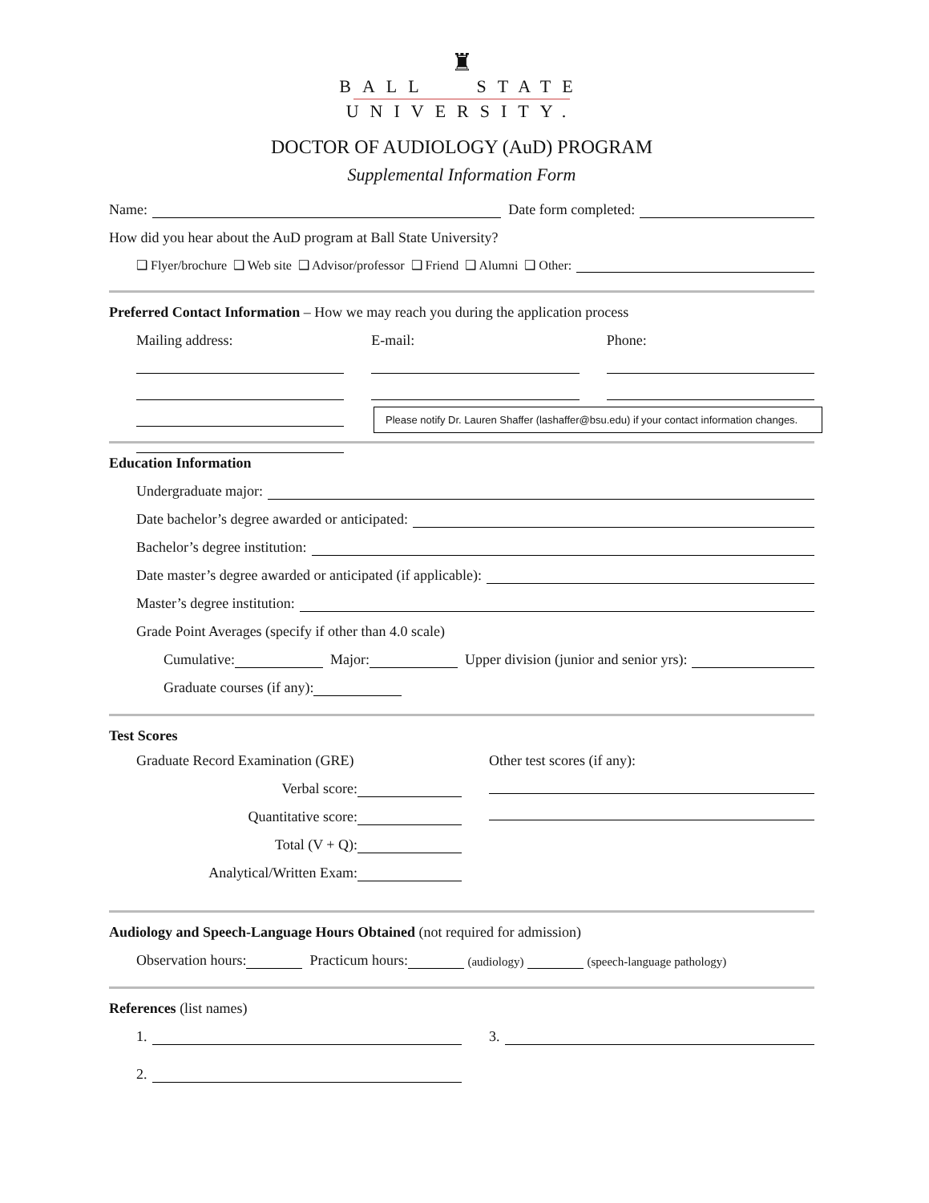♜
BALL STATE
UNIVERSITY.
DOCTOR OF AUDIOLOGY (AuD) PROGRAM
Supplemental Information Form
Name: Date form completed:
How did you hear about the AuD program at Ball State University?
❑ Flyer/brochure ❑ Web site ❑ Advisor/professor ❑ Friend ❑ Alumni ❑ Other:
Preferred Contact Information – How we may reach you during the application process
Mailing address: E-mail: Phone:
Please notify Dr. Lauren Shaffer (lashaffer@bsu.edu) if your contact information changes.
Education Information
Undergraduate major:
Date bachelor’s degree awarded or anticipated:
Bachelor’s degree institution:
Date master’s degree awarded or anticipated (if applicable):
Master’s degree institution:
Grade Point Averages (specify if other than 4.0 scale)
Cumulative: Major: Upper division (junior and senior yrs):
Graduate courses (if any):
Test Scores
Graduate Record Examination (GRE)
Verbal score:
Quantitative score:
Total (V + Q):
Analytical/Written Exam:
Other test scores (if any):
Audiology and Speech-Language Hours Obtained (not required for admission)
Observation hours: Practicum hours: (audiology) (speech-language pathology)
References (list names)
1.
2.
3.